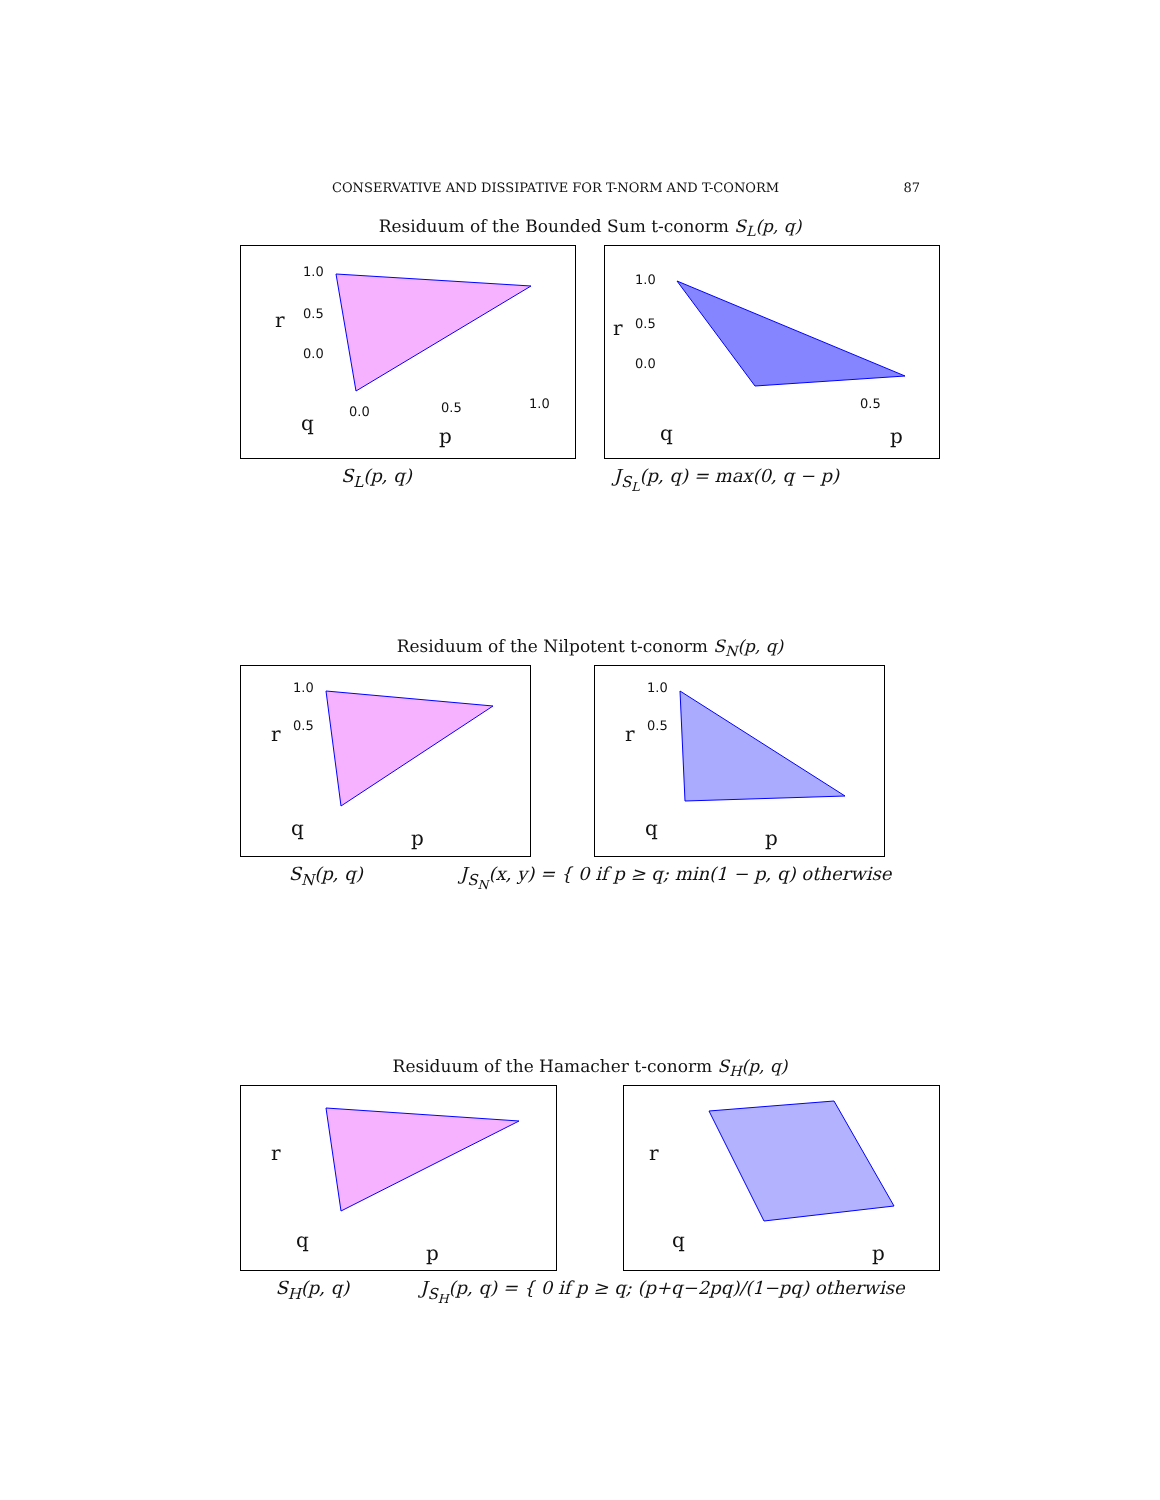CONSERVATIVE AND DISSIPATIVE FOR T-NORM AND T-CONORM 87
Residuum of the Bounded Sum t-conorm S<sub>L</sub>(p, q)
1.0
0.5
0.0
r
q 0.0 0.5 1.0
p
1.0
0.5
0.0
r
q
0.5
p
S<sub>L</sub>(p, q) J<sub>S<sub>L</sub></sub>(p, q) = max(0, q − p)
Residuum of the Nilpotent t-conorm S<sub>N</sub>(p, q)
1.0
0.5 r
q p
1.0
0.5 r
q p
S<sub>N</sub>(p, q) J<sub>S<sub>N</sub></sub>(x, y) = { 0 if p ≥ q; min(1 − p, q) otherwise
Residuum of the Hamacher t-conorm S<sub>H</sub>(p, q)
r
q
p
r
q
p
S<sub>H</sub>(p, q) J<sub>S<sub>H</sub></sub>(p, q) = { 0 if p ≥ q; (p+q−2pq)/(1−pq) otherwise